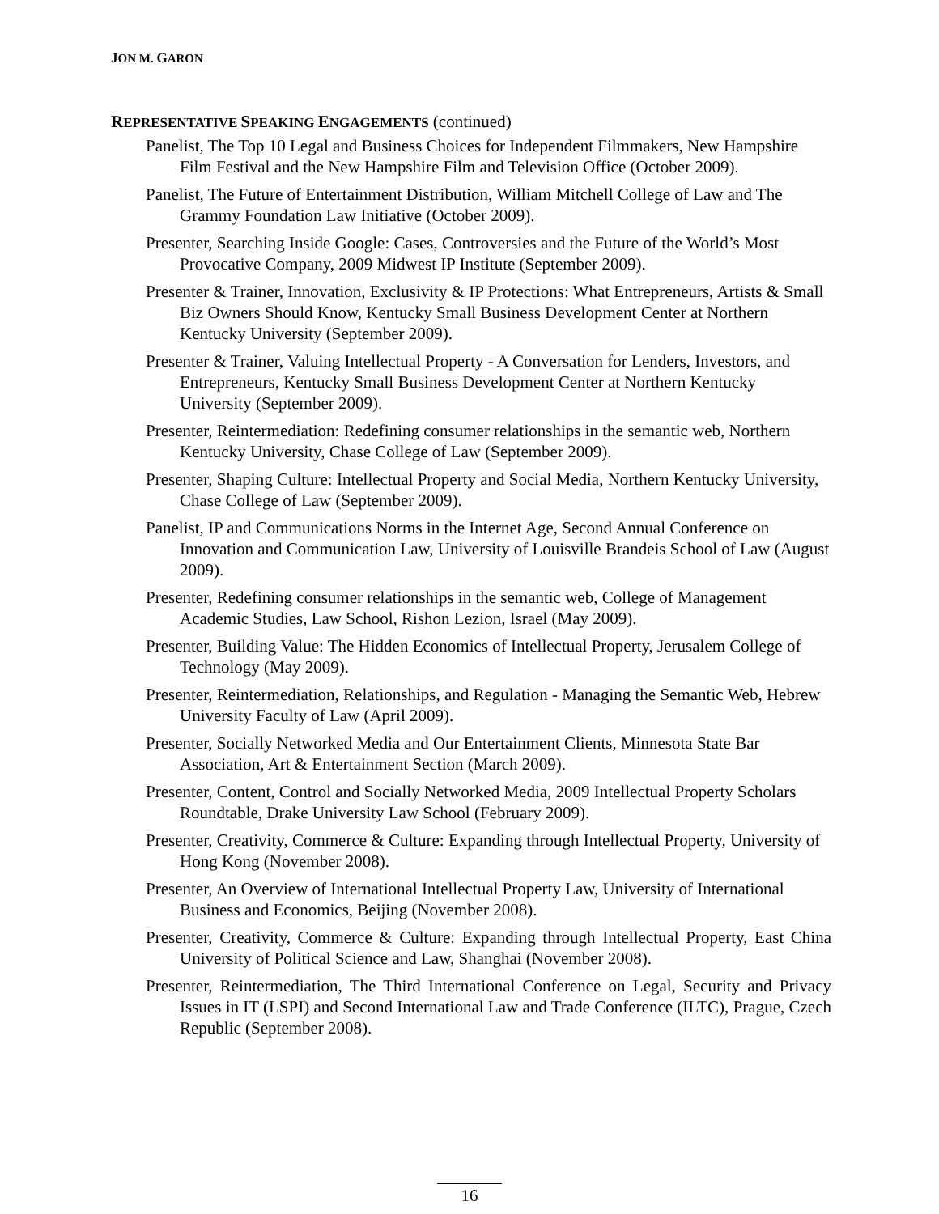JON M. GARON
REPRESENTATIVE SPEAKING ENGAGEMENTS (continued)
Panelist, The Top 10 Legal and Business Choices for Independent Filmmakers, New Hampshire Film Festival and the New Hampshire Film and Television Office (October 2009).
Panelist, The Future of Entertainment Distribution, William Mitchell College of Law and The Grammy Foundation Law Initiative (October 2009).
Presenter, Searching Inside Google: Cases, Controversies and the Future of the World’s Most Provocative Company, 2009 Midwest IP Institute (September 2009).
Presenter & Trainer, Innovation, Exclusivity & IP Protections: What Entrepreneurs, Artists & Small Biz Owners Should Know, Kentucky Small Business Development Center at Northern Kentucky University (September 2009).
Presenter & Trainer, Valuing Intellectual Property - A Conversation for Lenders, Investors, and Entrepreneurs, Kentucky Small Business Development Center at Northern Kentucky University (September 2009).
Presenter, Reintermediation: Redefining consumer relationships in the semantic web, Northern Kentucky University, Chase College of Law (September 2009).
Presenter, Shaping Culture: Intellectual Property and Social Media, Northern Kentucky University, Chase College of Law (September 2009).
Panelist, IP and Communications Norms in the Internet Age, Second Annual Conference on Innovation and Communication Law, University of Louisville Brandeis School of Law (August 2009).
Presenter, Redefining consumer relationships in the semantic web, College of Management Academic Studies, Law School, Rishon Lezion, Israel (May 2009).
Presenter, Building Value: The Hidden Economics of Intellectual Property, Jerusalem College of Technology (May 2009).
Presenter, Reintermediation, Relationships, and Regulation - Managing the Semantic Web, Hebrew University Faculty of Law (April 2009).
Presenter, Socially Networked Media and Our Entertainment Clients, Minnesota State Bar Association, Art & Entertainment Section (March 2009).
Presenter, Content, Control and Socially Networked Media, 2009 Intellectual Property Scholars Roundtable, Drake University Law School (February 2009).
Presenter, Creativity, Commerce & Culture: Expanding through Intellectual Property, University of Hong Kong (November 2008).
Presenter, An Overview of International Intellectual Property Law, University of International Business and Economics, Beijing (November 2008).
Presenter, Creativity, Commerce & Culture: Expanding through Intellectual Property, East China University of Political Science and Law, Shanghai (November 2008).
Presenter, Reintermediation, The Third International Conference on Legal, Security and Privacy Issues in IT (LSPI) and Second International Law and Trade Conference (ILTC), Prague, Czech Republic (September 2008).
16